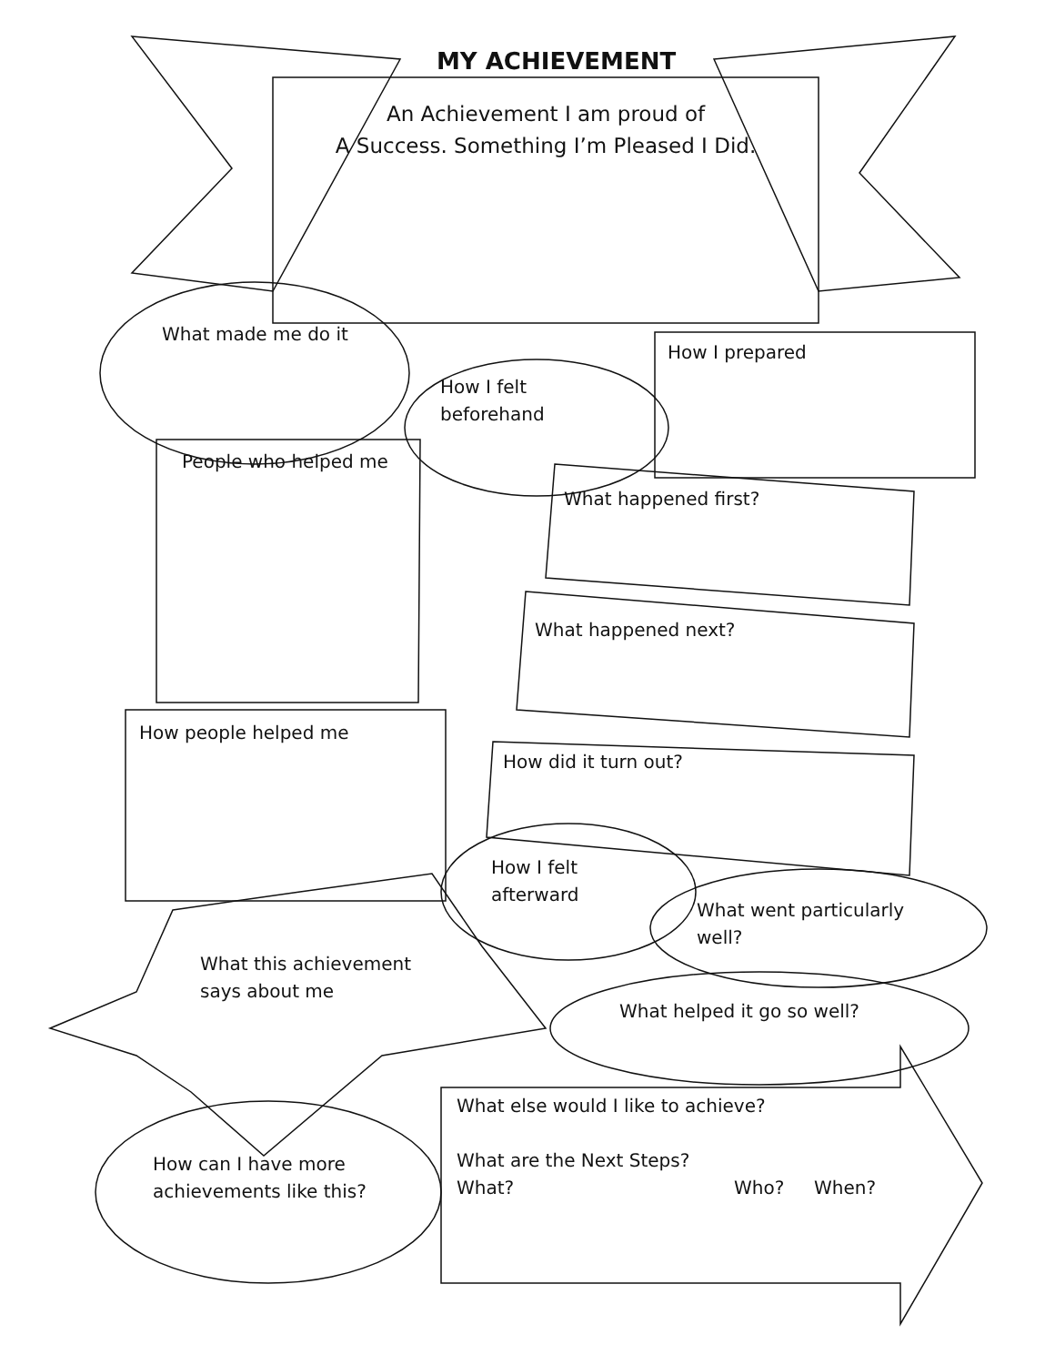MY ACHIEVEMENT
An Achievement I am proud of
A Success. Something I’m Pleased I Did.
What made me do it
How I felt
beforehand
How I prepared
People who helped me
What happened first?
What happened next?
How people helped me
How did it turn out?
How I felt
afterward
What went particularly
well?
What this achievement
says about me
What helped it go so well?
What else would I like to achieve?
What are the Next Steps?
What? Who? When?
How can I have more
achievements like this?